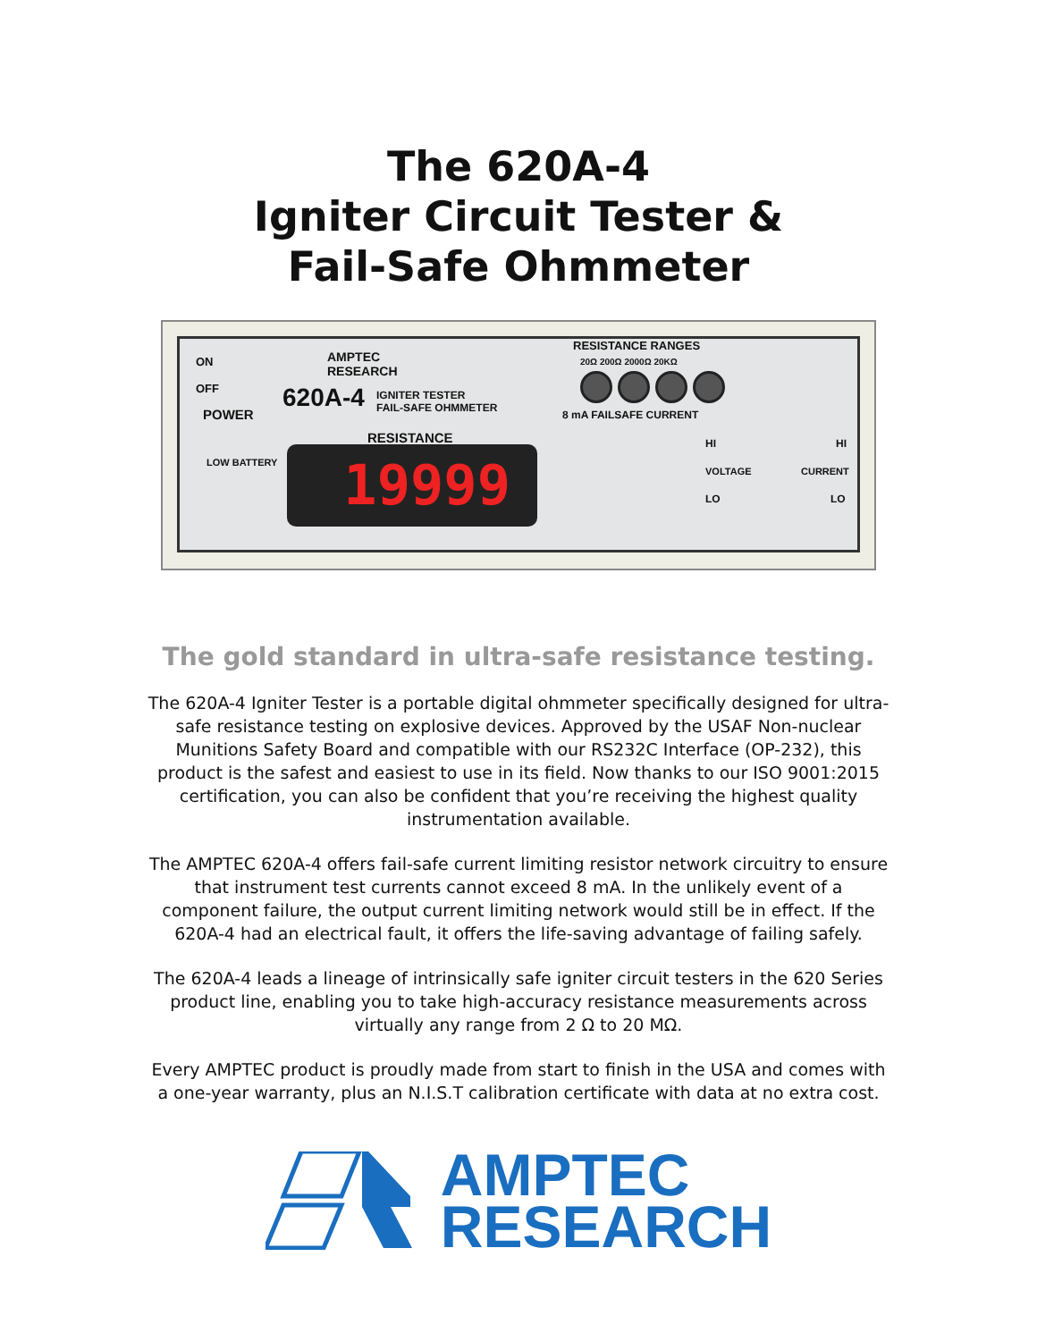The 620A-4
Igniter Circuit Tester &
Fail-Safe Ohmmeter
ON
OFF
POWER
AMPTEC
RESEARCH
620A-4
IGNITER TESTER
FAIL-SAFE OHMMETER
RESISTANCE
LOW BATTERY 19999
RESISTANCE RANGES
20Ω 200Ω 2000Ω 20KΩ
8 mA FAILSAFE CURRENT
HI HI
VOLTAGE CURRENT
LO LO
The gold standard in ultra-safe resistance testing.
The 620A-4 Igniter Tester is a portable digital ohmmeter specifically designed for ultra-safe resistance testing on explosive devices. Approved by the USAF Non-nuclear Munitions Safety Board and compatible with our RS232C Interface (OP-232), this product is the safest and easiest to use in its field. Now thanks to our ISO 9001:2015 certification, you can also be confident that you’re receiving the highest quality instrumentation available.
The AMPTEC 620A-4 offers fail-safe current limiting resistor network circuitry to ensure that instrument test currents cannot exceed 8 mA. In the unlikely event of a component failure, the output current limiting network would still be in effect. If the 620A-4 had an electrical fault, it offers the life-saving advantage of failing safely.
The 620A-4 leads a lineage of intrinsically safe igniter circuit testers in the 620 Series product line, enabling you to take high-accuracy resistance measurements across virtually any range from 2 Ω to 20 MΩ.
Every AMPTEC product is proudly made from start to finish in the USA and comes with a one-year warranty, plus an N.I.S.T calibration certificate with data at no extra cost.
AMPTEC
RESEARCH